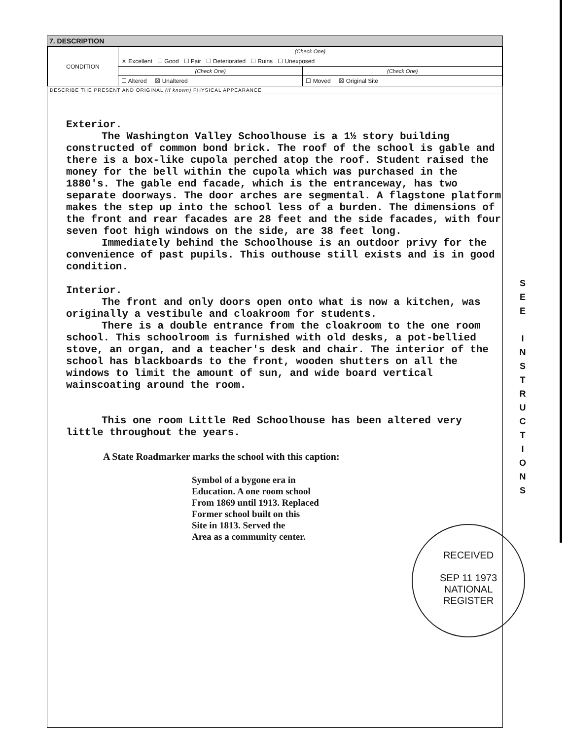7. DESCRIPTION
| CONDITION | (Check One) | |
| | ☒ Excellent ☐ Good ☐ Fair ☐ Deteriorated ☐ Ruins ☐ Unexposed | |
| | (Check One) | (Check One) |
| | ☐ Altered ☒ Unaltered | ☐ Moved ☒ Original Site |
DESCRIBE THE PRESENT AND ORIGINAL (if known) PHYSICAL APPEARANCE
Exterior.
The Washington Valley Schoolhouse is a 1½ story building constructed of common bond brick. The roof of the school is gable and there is a box-like cupola perched atop the roof. Student raised the money for the bell within the cupola which was purchased in the 1880's. The gable end facade, which is the entranceway, has two separate doorways. The door arches are segmental. A flagstone platform makes the step up into the school less of a burden. The dimensions of the front and rear facades are 28 feet and the side facades, with four seven foot high windows on the side, are 38 feet long.
Immediately behind the Schoolhouse is an outdoor privy for the convenience of past pupils. This outhouse still exists and is in good condition.
Interior.
The front and only doors open onto what is now a kitchen, was originally a vestibule and cloakroom for students.
There is a double entrance from the cloakroom to the one room school. This schoolroom is furnished with old desks, a pot-bellied stove, an organ, and a teacher's desk and chair. The interior of the school has blackboards to the front, wooden shutters on all the windows to limit the amount of sun, and wide board vertical wainscoating around the room.
This one room Little Red Schoolhouse has been altered very little throughout the years.
A State Roadmarker marks the school with this caption:
Symbol of a bygone era in
Education. A one room school
From 1869 until 1913. Replaced
Former school built on this
Site in 1813. Served the
Area as a community center.
RECEIVED
SEP 11 1973
NATIONAL
REGISTER
S
E
E
I
N
S
T
R
U
C
T
I
O
N
S